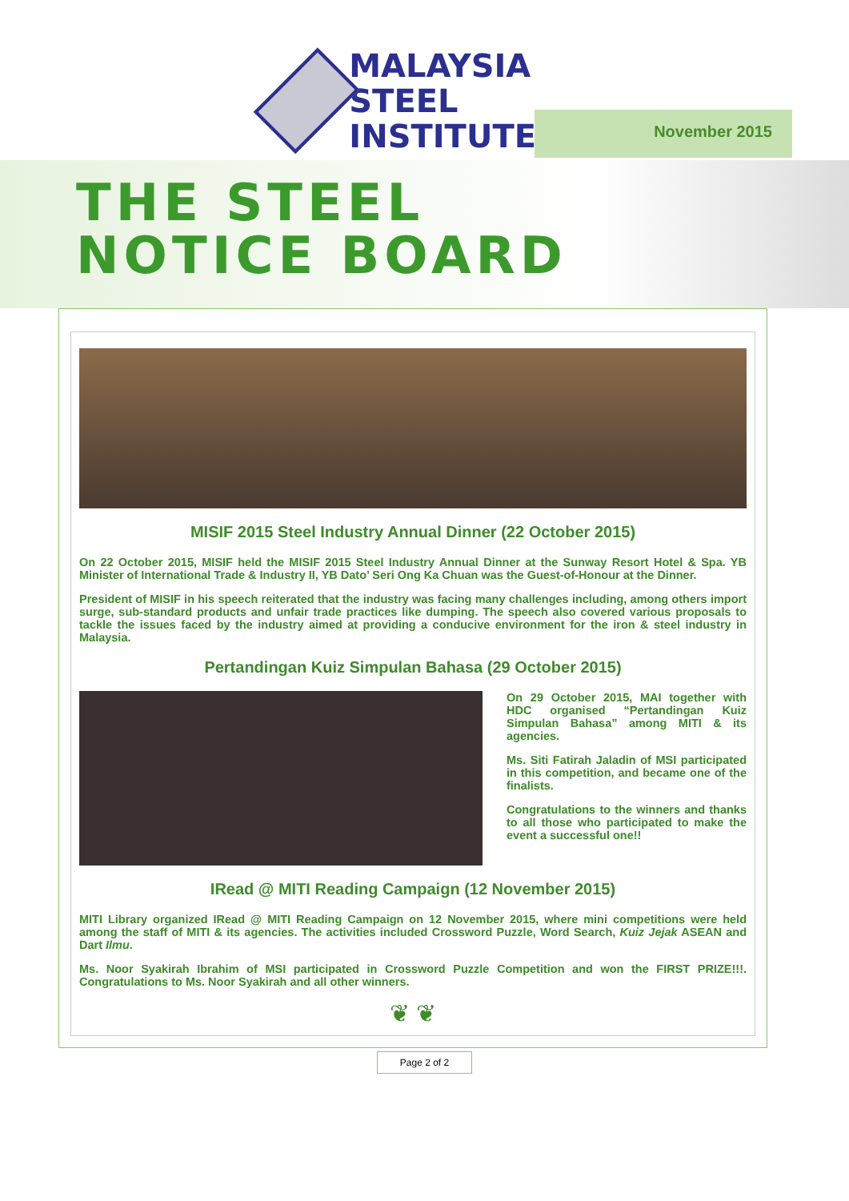MALAYSIA
STEEL
INSTITUTE
November 2015
THE STEEL
NOTICE BOARD
MISIF 2015 Steel Industry Annual Dinner (22 October 2015)
On 22 October 2015, MISIF held the MISIF 2015 Steel Industry Annual Dinner at the Sunway Resort Hotel & Spa. YB Minister of International Trade & Industry II, YB Dato’ Seri Ong Ka Chuan was the Guest-of-Honour at the Dinner.
President of MISIF in his speech reiterated that the industry was facing many challenges including, among others import surge, sub-standard products and unfair trade practices like dumping. The speech also covered various proposals to tackle the issues faced by the industry aimed at providing a conducive environment for the iron & steel industry in Malaysia.
Pertandingan Kuiz Simpulan Bahasa (29 October 2015)
On 29 October 2015, MAI together with HDC organised “Pertandingan Kuiz Simpulan Bahasa” among MITI & its agencies.
Ms. Siti Fatirah Jaladin of MSI participated in this competition, and became one of the finalists.
Congratulations to the winners and thanks to all those who participated to make the event a successful one!!
IRead @ MITI Reading Campaign (12 November 2015)
MITI Library organized IRead @ MITI Reading Campaign on 12 November 2015, where mini competitions were held among the staff of MITI & its agencies. The activities included Crossword Puzzle, Word Search, Kuiz Jejak ASEAN and Dart Ilmu.
Ms. Noor Syakirah Ibrahim of MSI participated in Crossword Puzzle Competition and won the FIRST PRIZE!!!. Congratulations to Ms. Noor Syakirah and all other winners.
❦ ❦
Page 2 of 2